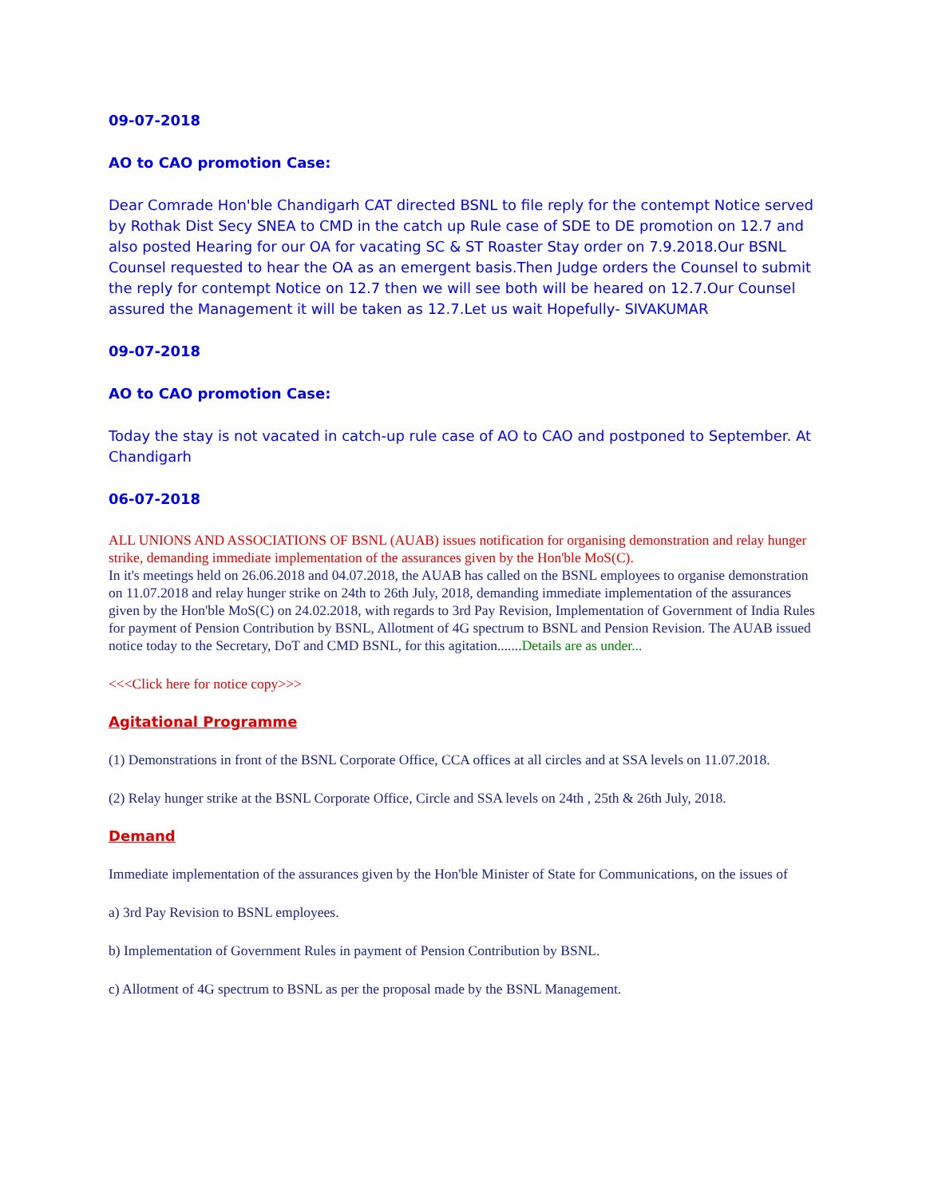09-07-2018
AO to CAO promotion Case:
Dear Comrade Hon'ble Chandigarh CAT directed BSNL to file reply for the contempt Notice served by Rothak Dist Secy SNEA to CMD in the catch up Rule case of SDE to DE promotion on 12.7 and also posted Hearing for our OA for vacating SC & ST Roaster Stay order on 7.9.2018.Our BSNL Counsel requested to hear the OA as an emergent basis.Then Judge orders the Counsel to submit the reply for contempt Notice on 12.7 then we will see both will be heared on 12.7.Our Counsel assured the Management it will be taken as 12.7.Let us wait Hopefully- SIVAKUMAR
09-07-2018
AO to CAO promotion Case:
Today the stay is not vacated in catch-up rule case of AO to CAO and postponed to September. At Chandigarh
06-07-2018
ALL UNIONS AND ASSOCIATIONS OF BSNL (AUAB) issues notification for organising demonstration and relay hunger strike, demanding immediate implementation of the assurances given by the Hon'ble MoS(C).
In it's meetings held on 26.06.2018 and 04.07.2018, the AUAB has called on the BSNL employees to organise demonstration on 11.07.2018 and relay hunger strike on 24th to 26th July, 2018, demanding immediate implementation of the assurances given by the Hon'ble MoS(C) on 24.02.2018, with regards to 3rd Pay Revision, Implementation of Government of India Rules for payment of Pension Contribution by BSNL, Allotment of 4G spectrum to BSNL and Pension Revision. The AUAB issued notice today to the Secretary, DoT and CMD BSNL, for this agitation.......Details are as under...
<<<Click here for notice copy>>>
Agitational Programme
(1) Demonstrations in front of the BSNL Corporate Office, CCA offices at all circles and at SSA levels on 11.07.2018.
(2) Relay hunger strike at the BSNL Corporate Office, Circle and SSA levels on 24th , 25th & 26th July, 2018.
Demand
Immediate implementation of the assurances given by the Hon'ble Minister of State for Communications, on the issues of
a) 3rd Pay Revision to BSNL employees.
b) Implementation of Government Rules in payment of Pension Contribution by BSNL.
c) Allotment of 4G spectrum to BSNL as per the proposal made by the BSNL Management.